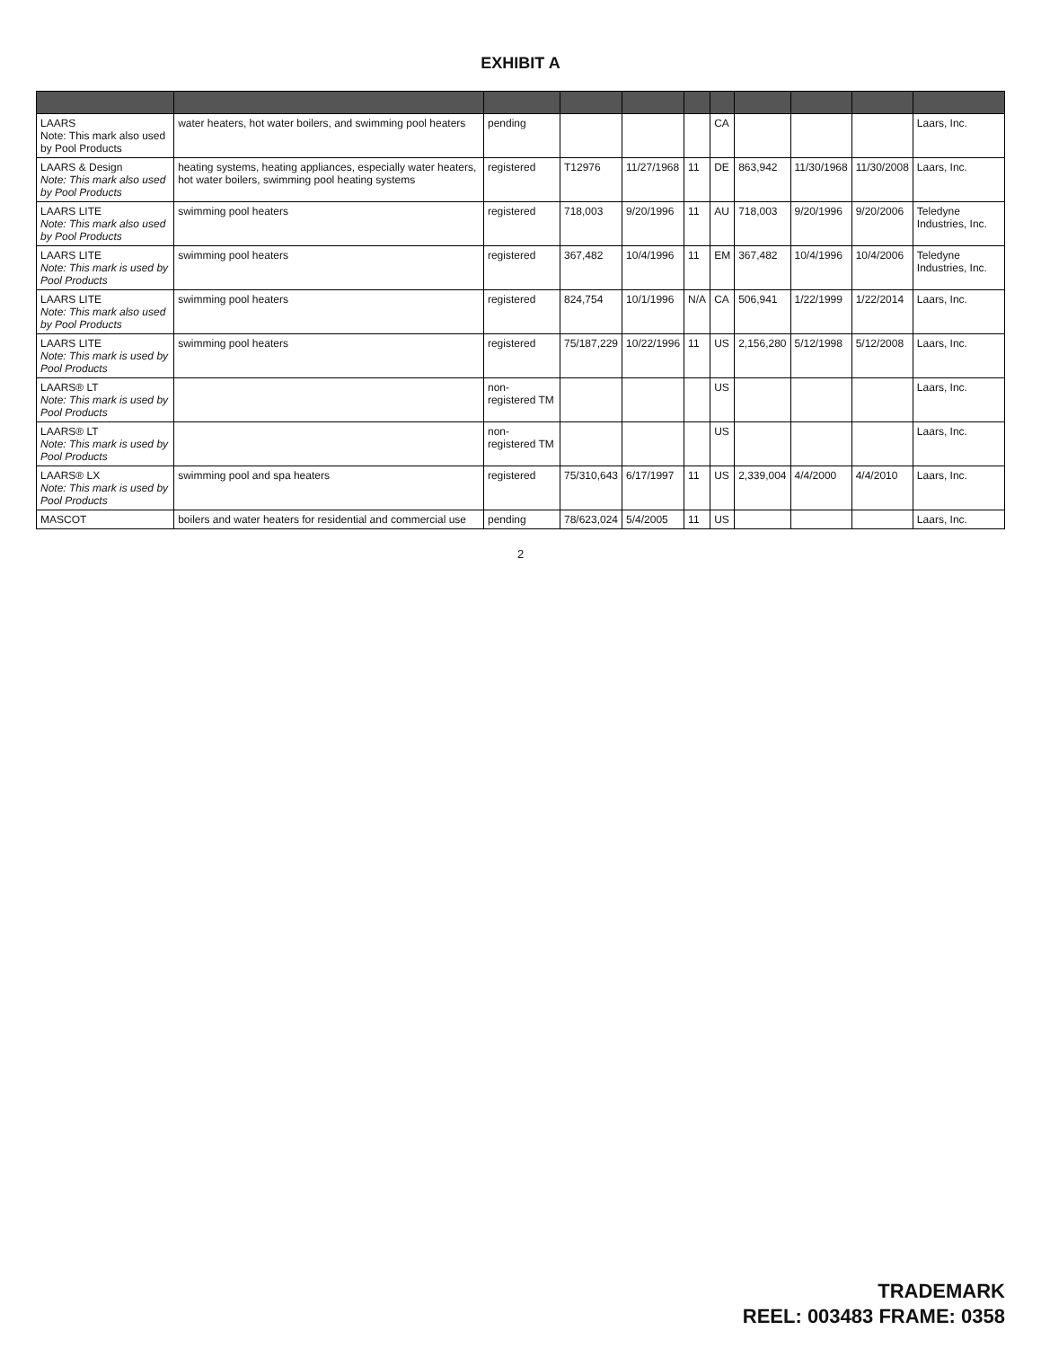EXHIBIT A
| LAARS Note: This mark also used by Pool Products | water heaters, hot water boilers, and swimming pool heaters | pending | | | | CA | | | | Laars, Inc. |
| LAARS & Design Note: This mark also used by Pool Products | heating systems, heating appliances, especially water heaters, hot water boilers, swimming pool heating systems | registered | T12976 | 11/27/1968 | 11 | DE | 863,942 | 11/30/1968 | 11/30/2008 | Laars, Inc. |
| LAARS LITE Note: This mark also used by Pool Products | swimming pool heaters | registered | 718,003 | 9/20/1996 | 11 | AU | 718,003 | 9/20/1996 | 9/20/2006 | Teledyne Industries, Inc. |
| LAARS LITE Note: This mark is used by Pool Products | swimming pool heaters | registered | 367,482 | 10/4/1996 | 11 | EM | 367,482 | 10/4/1996 | 10/4/2006 | Teledyne Industries, Inc. |
| LAARS LITE Note: This mark also used by Pool Products | swimming pool heaters | registered | 824,754 | 10/1/1996 | N/A | CA | 506,941 | 1/22/1999 | 1/22/2014 | Laars, Inc. |
| LAARS LITE Note: This mark is used by Pool Products | swimming pool heaters | registered | 75/187,229 | 10/22/1996 | 11 | US | 2,156,280 | 5/12/1998 | 5/12/2008 | Laars, Inc. |
| LAARS® LT Note: This mark is used by Pool Products | | non-registered TM | | | | US | | | | Laars, Inc. |
| LAARS® LT Note: This mark is used by Pool Products | | non-registered TM | | | | US | | | | Laars, Inc. |
| LAARS® LX Note: This mark is used by Pool Products | swimming pool and spa heaters | registered | 75/310,643 | 6/17/1997 | 11 | US | 2,339,004 | 4/4/2000 | 4/4/2010 | Laars, Inc. |
| MASCOT | boilers and water heaters for residential and commercial use | pending | 78/623,024 | 5/4/2005 | 11 | US | | | | Laars, Inc. |
2
TRADEMARK
REEL: 003483 FRAME: 0358